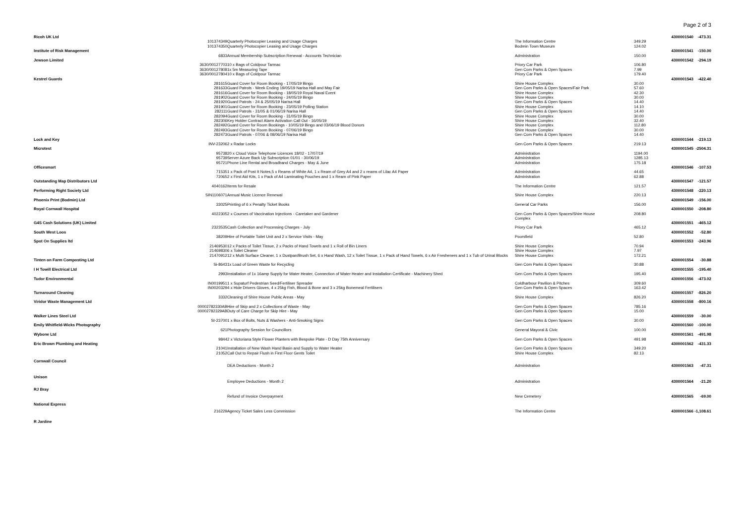Page 2 of 3
| Ricoh UK Ltd | | | | | 4300001540 | -473.31 |
| | 101374349 | Quarterly Photocopier Leasing and Usage Charges | The Information Centre | 349.29 | | |
| | 101374350 | Quarterly Photocopier Leasing and Usage Charges | Bodmin Town Museum | 124.02 | | |
| Institute of Risk Management | | | | | 4300001541 | -150.00 |
| | 6833 | Annual Membership Subscription Renewal - Accounts Technician | Administration | 150.00 | | |
| Jewson Limited | | | | | 4300001542 | -294.19 |
| | 3630/00127703 | 10 x Bags of Coldpour Tarmac | Priory Car Park | 106.80 | | |
| | 3630/00127808 | 1x 5m Measuring Tape | Gen Com Parks & Open Spaces | 7.99 | | |
| | 3630/00127804 | 10 x Bags of Coldpour Tarmac | Priory Car Park | 179.40 | | |
| Kestrel Guards | | | | | 4300001543 | -422.40 |
| | 281615 | Guard Cover for Room Booking - 17/05/19 Bingo | Shire House Complex | 30.00 | | |
| | 281633 | Guard Patrols - Week Ending 19/05/19 Narisa Hall and May Fair | Gen Com Parks & Open Spaces/Fair Park | 57.60 | | |
| | 281616 | Guard Cover for Room Booking - 18/05/19 Royal Naval Event | Shire House Complex | 42.30 | | |
| | 281902 | Guard Cover for Room Booking - 24/05/19 Bingo | Shire House Complex | 30.00 | | |
| | 281920 | Guard Patrols - 24 & 25/05/19 Narisa Hall | Gen Com Parks & Open Spaces | 14.40 | | |
| | 281901 | Guard Cover for Room Booking - 23/05/19 Polling Station | Shire House Complex | 14.10 | | |
| | 282111 | Guard Patrols - 31/05 & 01/06/19 Narisa Hall | Gen Com Parks & Open Spaces | 14.40 | | |
| | 282094 | Guard Cover for Room Booking - 31/05/19 Bingo | Shire House Complex | 30.00 | | |
| | 282306 | Key Holder Contract Alarm Activation Call Out - 16/05/19 | Shire House Complex | 32.40 | | |
| | 282492 | Guard Cover for Room Bookings - 10/05/19 Bingo and 03/06/19 Blood Donors | Shire House Complex | 112.80 | | |
| | 282493 | Guard Cover for Room Booking - 07/06/19 Bingo | Shire House Complex | 30.00 | | |
| | 282473 | Guard Patrols - 07/06 & 08/06/19 Narisa Hall | Gen Com Parks & Open Spaces | 14.40 | | |
| Lock and Key | | | | | 4300001544 | -219.13 |
| | INV-23206 | 2 x Radar Locks | Gen Com Parks & Open Spaces | 219.13 | | |
| Microtest | | | | | 4300001545 | -2504.31 |
| | 95738 | 20 x Cloud Voice Telephone Licences 18/02 - 17/07/19 | Administration | 1194.00 | | |
| | 95739 | Server Azure Back Up Subscription 01/01 - 30/06/19 | Administration | 1285.13 | | |
| | 95721 | Phone Line Rental and Broadband Charges - May & June | Administration | 175.18 | | |
| Officesmart | | | | | 4300001546 | -107.53 |
| | 71535 | 1 x Pack of Post It Notes,5 x Reams of White A4, 1 x Ream of Grey A4 and 2 x reams of Lilac A4 Paper | Administration | 44.65 | | |
| | 72065 | 2 x First Aid Kits, 1 x Pack of A4 Laminating Pouches and 1 x Ream of Pink Paper | Administration | 62.88 | | |
| Outstanding Map Distributors Ltd | | | | | 4300001547 | -121.57 |
| | 4040162 | Items for Resale | The Information Centre | 121.57 | | |
| Performing Right Society Ltd | | | | | 4300001548 | -220.13 |
| | SIN1106071 | Annual Music Licence Renewal | Shire House Complex | 220.13 | | |
| Phoenix Print (Bodmin) Ltd | | | | | 4300001549 | -156.00 |
| | 33025 | Printing of 6 x Penalty Ticket Books | General Car Parks | 156.00 | | |
| Royal Cornwall Hospital | | | | | 4300001550 | -208.80 |
| | 4022305 | 2 x Courses of Vaccination Injections - Caretaker and Gardener | Gen Com Parks & Open Spaces/Shire House Complex | 208.80 | | |
| G4S Cash Solutions (UK) Limited | | | | | 4300001551 | -465.12 |
| | 2323535 | Cash Collection and Processing Charges - July | Priory Car Park | 465.12 | | |
| South West Loos | | | | | 4300001552 | -52.80 |
| | 38209 | Hire of Portable Toilet Unit and 2 x Service Visits - May | Poorsfield | 52.80 | | |
| Spot On Supplies ltd | | | | | 4300001553 | -243.96 |
| | 21469530 | 12 x Packs of Toilet Tissue, 2 x Packs of Hand Towels and 1 x Roll of Bin Liners | Shire House Complex | 70.94 | | |
| | 21469830 | 6 x Toilet Cleaner | Shire House Complex | 7.97 | | |
| | 21470912 | 12 x Multi Surface Cleaner, 1 x Dustpan/Brush Set, 6 x Hand Wash, 12 x Toilet Tissue, 1 x Pack of Hand Towels, 6 x Air Fresheners and 1 x Tub of Urinal Blocks | Shire House Complex | 172.21 | | |
| Tinten on Farm Composting Ltd | | | | | 4300001554 | -30.88 |
| | Si-8643 | 1x Load of Green Waste for Recycling | Gen Com Parks & Open Spaces | 30.88 | | |
| I H Towill Electrical Ltd | | | | | 4300001555 | -195.40 |
| | 2993 | Installation of 1x 16amp Supply for Water Heater, Connection of Water Heater and Installation Certificate - Machinery Shed | Gen Com Parks & Open Spaces | 195.40 | | |
| Tudor Environmental | | | | | 4300001556 | -473.02 |
| | IN0019951 | 1 x Supaturf Pedestrian Seed/Fertiliser Spreader | Coldharbour Pavilion & Pitches | 309.60 | | |
| | IN0020329 | 4 x Hide Drivers Gloves, 4 x 25kg Fish, Blood & Bone and 3 x 25kg Bonemeal Fertilisers | Gen Com Parks & Open Spaces | 163.42 | | |
| Turnaround Cleaning | | | | | 4300001557 | -826.20 |
| | 3332 | Cleaning of Shire House Public Areas - May | Shire House Complex | 826.20 | | |
| Viridor Waste Management Ltd | | | | | 4300001558 | -800.16 |
| | 00002782330AB | Hire of Skip and 2 x Collections of Waste - May | Gen Com Parks & Open Spaces | 785.16 | | |
| | 00002782329AB | Duty of Care Charge for Skip Hire - May | Gen Com Parks & Open Spaces | 15.00 | | |
| Walker Lines Steel Ltd | | | | | 4300001559 | -30.00 |
| | SI-23700 | 1 x Box of Bolts, Nuts & Washers - Anti-Smoking Signs | Gen Com Parks & Open Spaces | 30.00 | | |
| Emily Whitfield-Wicks Photography | | | | | 4300001560 | -100.00 |
| | 621 | Photography Session for Councillors | General Mayoral & Civic | 100.00 | | |
| Wybone Ltd | | | | | 4300001561 | -491.98 |
| | 9844 | 2 x Victoriana Style Flower Planters with Bespoke Plate - D Day 75th Anniversary | Gen Com Parks & Open Spaces | 491.98 | | |
| Eric Brown Plumbing and Heating | | | | | 4300001562 | -431.33 |
| | 21041 | Installation of New Wash Hand Basin and Supply to Water Heater | Gen Com Parks & Open Spaces | 349.20 | | |
| | 21052 | Call Out to Repair Flush in First Floor Gents Toilet | Shire House Complex | 82.13 | | |
| Cornwall Council | | | | | | |
| | | DEA Deductions - Month 2 | Administration | | 4300001563 | -47.31 |
| Unison | | | | | | |
| | | Employee Deductions - Month 2 | Administration | | 4300001564 | -21.20 |
| RJ Bray | | | | | | |
| | | Refund of Invoice Overpayment | New Cemetery | | 4300001565 | -69.00 |
| National Express | | | | | | |
| | 216229 | Agency Ticket Sales Less Commission | The Information Centre | | 4300001566 | -1,108.61 |
| R Jardine | | | | | | |